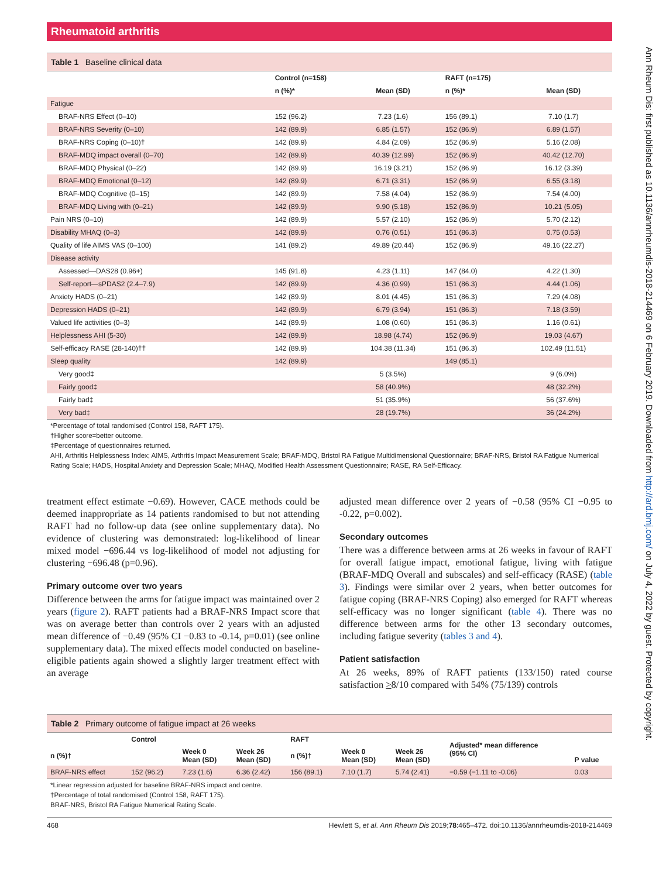Rheumatoid arthritis
Table 1 Baseline clinical data
| | Control (n=158) | | RAFT (n=175) | |
| --- | --- | --- | --- | --- |
| | n (%)* | Mean (SD) | n (%)* | Mean (SD) |
| Fatigue | | | | |
| BRAF-NRS Effect (0–10) | 152 (96.2) | 7.23 (1.6) | 156 (89.1) | 7.10 (1.7) |
| BRAF-NRS Severity (0–10) | 142 (89.9) | 6.85 (1.57) | 152 (86.9) | 6.89 (1.57) |
| BRAF-NRS Coping (0–10)† | 142 (89.9) | 4.84 (2.09) | 152 (86.9) | 5.16 (2.08) |
| BRAF-MDQ impact overall (0–70) | 142 (89.9) | 40.39 (12.99) | 152 (86.9) | 40.42 (12.70) |
| BRAF-MDQ Physical (0–22) | 142 (89.9) | 16.19 (3.21) | 152 (86.9) | 16.12 (3.39) |
| BRAF-MDQ Emotional (0–12) | 142 (89.9) | 6.71 (3.31) | 152 (86.9) | 6.55 (3.18) |
| BRAF-MDQ Cognitive (0–15) | 142 (89.9) | 7.58 (4.04) | 152 (86.9) | 7.54 (4.00) |
| BRAF-MDQ Living with (0–21) | 142 (89.9) | 9.90 (5.18) | 152 (86.9) | 10.21 (5.05) |
| Pain NRS (0–10) | 142 (89.9) | 5.57 (2.10) | 152 (86.9) | 5.70 (2.12) |
| Disability MHAQ (0–3) | 142 (89.9) | 0.76 (0.51) | 151 (86.3) | 0.75 (0.53) |
| Quality of life AIMS VAS (0–100) | 141 (89.2) | 49.89 (20.44) | 152 (86.9) | 49.16 (22.27) |
| Disease activity | | | | |
| Assessed—DAS28 (0.96+) | 145 (91.8) | 4.23 (1.11) | 147 (84.0) | 4.22 (1.30) |
| Self-report—sPDAS2 (2.4–7.9) | 142 (89.9) | 4.36 (0.99) | 151 (86.3) | 4.44 (1.06) |
| Anxiety HADS (0–21) | 142 (89.9) | 8.01 (4.45) | 151 (86.3) | 7.29 (4.08) |
| Depression HADS (0–21) | 142 (89.9) | 6.79 (3.94) | 151 (86.3) | 7.18 (3.59) |
| Valued life activities (0–3) | 142 (89.9) | 1.08 (0.60) | 151 (86.3) | 1.16 (0.61) |
| Helplessness AHI (5-30) | 142 (89.9) | 18.98 (4.74) | 152 (86.9) | 19.03 (4.67) |
| Self-efficacy RASE (28-140)†† | 142 (89.9) | 104.38 (11.34) | 151 (86.3) | 102.49 (11.51) |
| Sleep quality | 142 (89.9) | | 149 (85.1) | |
| Very good‡ | | 5 (3.5%) | | 9 (6.0%) |
| Fairly good‡ | | 58 (40.9%) | | 48 (32.2%) |
| Fairly bad‡ | | 51 (35.9%) | | 56 (37.6%) |
| Very bad‡ | | 28 (19.7%) | | 36 (24.2%) |
*Percentage of total randomised (Control 158, RAFT 175).
†Higher score=better outcome.
‡Percentage of questionnaires returned.
AHI, Arthritis Helplessness Index; AIMS, Arthritis Impact Measurement Scale; BRAF-MDQ, Bristol RA Fatigue Multidimensional Questionnaire; BRAF-NRS, Bristol RA Fatigue Numerical Rating Scale; HADS, Hospital Anxiety and Depression Scale; MHAQ, Modified Health Assessment Questionnaire; RASE, RA Self-Efficacy.
treatment effect estimate −0.69). However, CACE methods could be deemed inappropriate as 14 patients randomised to but not attending RAFT had no follow-up data (see online supplementary data). No evidence of clustering was demonstrated: log-likelihood of linear mixed model −696.44 vs log-likelihood of model not adjusting for clustering −696.48 (p=0.96).
Primary outcome over two years
Difference between the arms for fatigue impact was maintained over 2 years (figure 2). RAFT patients had a BRAF-NRS Impact score that was on average better than controls over 2 years with an adjusted mean difference of −0.49 (95% CI −0.83 to -0.14, p=0.01) (see online supplementary data). The mixed effects model conducted on baseline-eligible patients again showed a slightly larger treatment effect with an average
adjusted mean difference over 2 years of −0.58 (95% CI −0.95 to -0.22, p=0.002).
Secondary outcomes
There was a difference between arms at 26 weeks in favour of RAFT for overall fatigue impact, emotional fatigue, living with fatigue (BRAF-MDQ Overall and subscales) and self-efficacy (RASE) (table 3). Findings were similar over 2 years, when better outcomes for fatigue coping (BRAF-NRS Coping) also emerged for RAFT whereas self-efficacy was no longer significant (table 4). There was no difference between arms for the other 13 secondary outcomes, including fatigue severity (tables 3 and 4).
Patient satisfaction
At 26 weeks, 89% of RAFT patients (133/150) rated course satisfaction >8/10 compared with 54% (75/139) controls
Table 2 Primary outcome of fatigue impact at 26 weeks
| | Control | | | RAFT | | | Adjusted* mean difference (95% CI) | P value |
| --- | --- | --- | --- | --- | --- | --- | --- | --- |
| n (%)† | | Week 0 Mean (SD) | Week 26 Mean (SD) | n (%)† | Week 0 Mean (SD) | Week 26 Mean (SD) | | |
| BRAF-NRS effect | 152 (96.2) | 7.23 (1.6) | 6.36 (2.42) | 156 (89.1) | 7.10 (1.7) | 5.74 (2.41) | −0.59 (−1.11 to -0.06) | 0.03 |
*Linear regression adjusted for baseline BRAF-NRS impact and centre.
†Percentage of total randomised (Control 158, RAFT 175).
BRAF-NRS, Bristol RA Fatigue Numerical Rating Scale.
468 Hewlett S, et al. Ann Rheum Dis 2019;78:465–472. doi:10.1136/annrheumdis-2018-214469
Ann Rheum Dis: first published as 10.1136/annrheumdis-2018-214469 on 6 February 2019. Downloaded from http://ard.bmj.com/ on July 4, 2022 by guest. Protected by copyright.